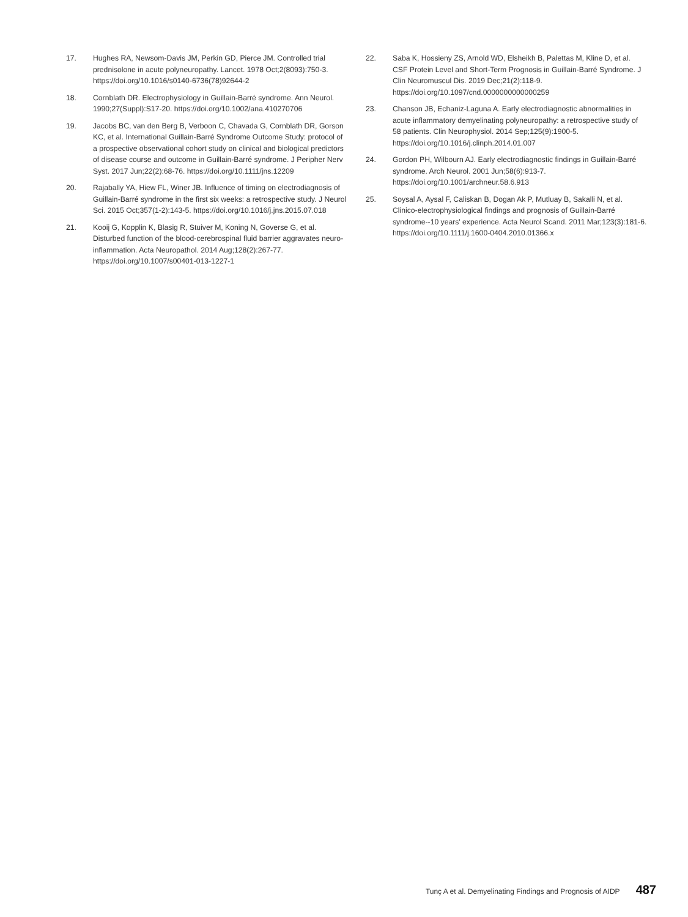17. Hughes RA, Newsom-Davis JM, Perkin GD, Pierce JM. Controlled trial prednisolone in acute polyneuropathy. Lancet. 1978 Oct;2(8093):750-3. https://doi.org/10.1016/s0140-6736(78)92644-2
18. Cornblath DR. Electrophysiology in Guillain-Barré syndrome. Ann Neurol. 1990;27(Suppl):S17-20. https://doi.org/10.1002/ana.410270706
19. Jacobs BC, van den Berg B, Verboon C, Chavada G, Cornblath DR, Gorson KC, et al. International Guillain-Barré Syndrome Outcome Study: protocol of a prospective observational cohort study on clinical and biological predictors of disease course and outcome in Guillain-Barré syndrome. J Peripher Nerv Syst. 2017 Jun;22(2):68-76. https://doi.org/10.1111/jns.12209
20. Rajabally YA, Hiew FL, Winer JB. Influence of timing on electrodiagnosis of Guillain-Barré syndrome in the first six weeks: a retrospective study. J Neurol Sci. 2015 Oct;357(1-2):143-5. https://doi.org/10.1016/j.jns.2015.07.018
21. Kooij G, Kopplin K, Blasig R, Stuiver M, Koning N, Goverse G, et al. Disturbed function of the blood-cerebrospinal fluid barrier aggravates neuro-inflammation. Acta Neuropathol. 2014 Aug;128(2):267-77. https://doi.org/10.1007/s00401-013-1227-1
22. Saba K, Hossieny ZS, Arnold WD, Elsheikh B, Palettas M, Kline D, et al. CSF Protein Level and Short-Term Prognosis in Guillain-Barré Syndrome. J Clin Neuromuscul Dis. 2019 Dec;21(2):118-9. https://doi.org/10.1097/cnd.0000000000000259
23. Chanson JB, Echaniz-Laguna A. Early electrodiagnostic abnormalities in acute inflammatory demyelinating polyneuropathy: a retrospective study of 58 patients. Clin Neurophysiol. 2014 Sep;125(9):1900-5. https://doi.org/10.1016/j.clinph.2014.01.007
24. Gordon PH, Wilbourn AJ. Early electrodiagnostic findings in Guillain-Barré syndrome. Arch Neurol. 2001 Jun;58(6):913-7. https://doi.org/10.1001/archneur.58.6.913
25. Soysal A, Aysal F, Caliskan B, Dogan Ak P, Mutluay B, Sakalli N, et al. Clinico-electrophysiological findings and prognosis of Guillain-Barré syndrome--10 years' experience. Acta Neurol Scand. 2011 Mar;123(3):181-6. https://doi.org/10.1111/j.1600-0404.2010.01366.x
Tunç A et al. Demyelinating Findings and Prognosis of AIDP 487